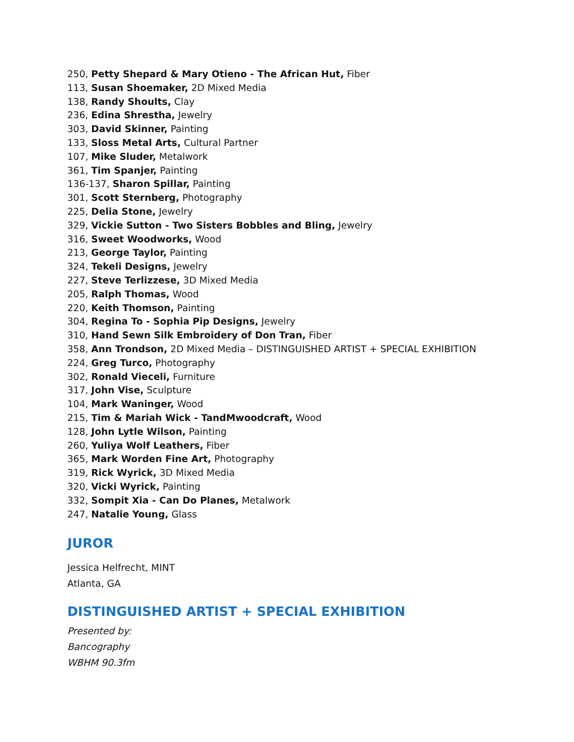250, Petty Shepard & Mary Otieno - The African Hut, Fiber
113, Susan Shoemaker, 2D Mixed Media
138, Randy Shoults, Clay
236, Edina Shrestha, Jewelry
303, David Skinner, Painting
133, Sloss Metal Arts, Cultural Partner
107, Mike Sluder, Metalwork
361, Tim Spanjer, Painting
136-137, Sharon Spillar, Painting
301, Scott Sternberg, Photography
225, Delia Stone, Jewelry
329, Vickie Sutton - Two Sisters Bobbles and Bling, Jewelry
316, Sweet Woodworks, Wood
213, George Taylor, Painting
324, Tekeli Designs, Jewelry
227, Steve Terlizzese, 3D Mixed Media
205, Ralph Thomas, Wood
220, Keith Thomson, Painting
304, Regina To - Sophia Pip Designs, Jewelry
310, Hand Sewn Silk Embroidery of Don Tran, Fiber
358, Ann Trondson, 2D Mixed Media – DISTINGUISHED ARTIST + SPECIAL EXHIBITION
224, Greg Turco, Photography
302, Ronald Vieceli, Furniture
317, John Vise, Sculpture
104, Mark Waninger, Wood
215, Tim & Mariah Wick - TandMwoodcraft, Wood
128, John Lytle Wilson, Painting
260, Yuliya Wolf Leathers, Fiber
365, Mark Worden Fine Art, Photography
319, Rick Wyrick, 3D Mixed Media
320, Vicki Wyrick, Painting
332, Sompit Xia - Can Do Planes, Metalwork
247, Natalie Young, Glass
JUROR
Jessica Helfrecht, MINT
Atlanta, GA
DISTINGUISHED ARTIST + SPECIAL EXHIBITION
Presented by:
Bancography
WBHM 90.3fm